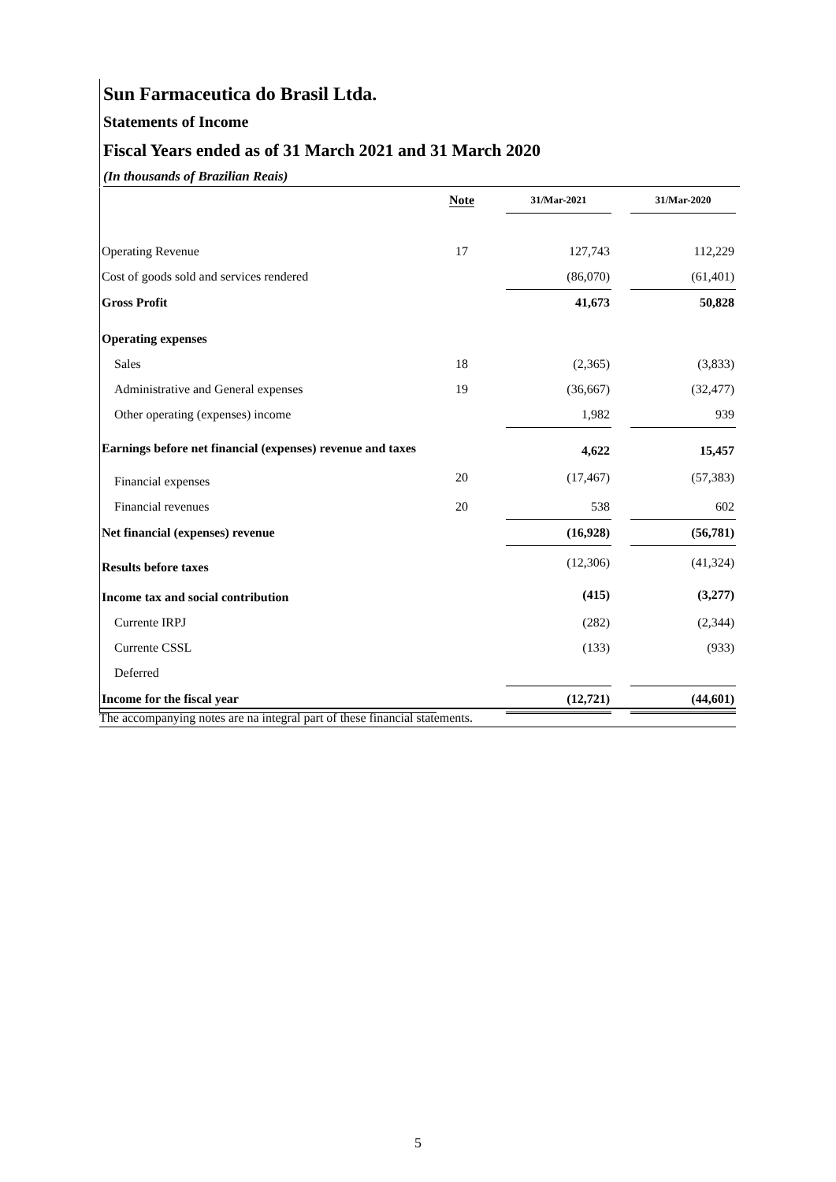Sun Farmaceutica do Brasil Ltda.
Statements of Income
Fiscal Years ended as of 31 March 2021 and 31 March 2020
(In thousands of Brazilian Reais)
| | Note | | 31/Mar-2021 | | 31/Mar-2020 |
| --- | --- | --- | --- | --- | --- |
| Operating Revenue | 17 | | 127,743 | | 112,229 |
| Cost of goods sold and services rendered | | | (86,070) | | (61,401) |
| Gross Profit | | | 41,673 | | 50,828 |
| Operating expenses | | | | | |
| Sales | 18 | | (2,365) | | (3,833) |
| Administrative and General expenses | 19 | | (36,667) | | (32,477) |
| Other operating (expenses) income | | | 1,982 | | 939 |
| Earnings before net financial (expenses) revenue and taxes | | | 4,622 | | 15,457 |
| Financial expenses | 20 | | (17,467) | | (57,383) |
| Financial revenues | 20 | | 538 | | 602 |
| Net financial (expenses) revenue | | | (16,928) | | (56,781) |
| Results before taxes | | | (12,306) | | (41,324) |
| Income tax and social contribution | | | (415) | | (3,277) |
| Currente IRPJ | | | (282) | | (2,344) |
| Currente CSSL | | | (133) | | (933) |
| Deferred | | | | | |
| Income for the fiscal year | | | (12,721) | | (44,601) |
The accompanying notes are na integral part of these financial statements.
5